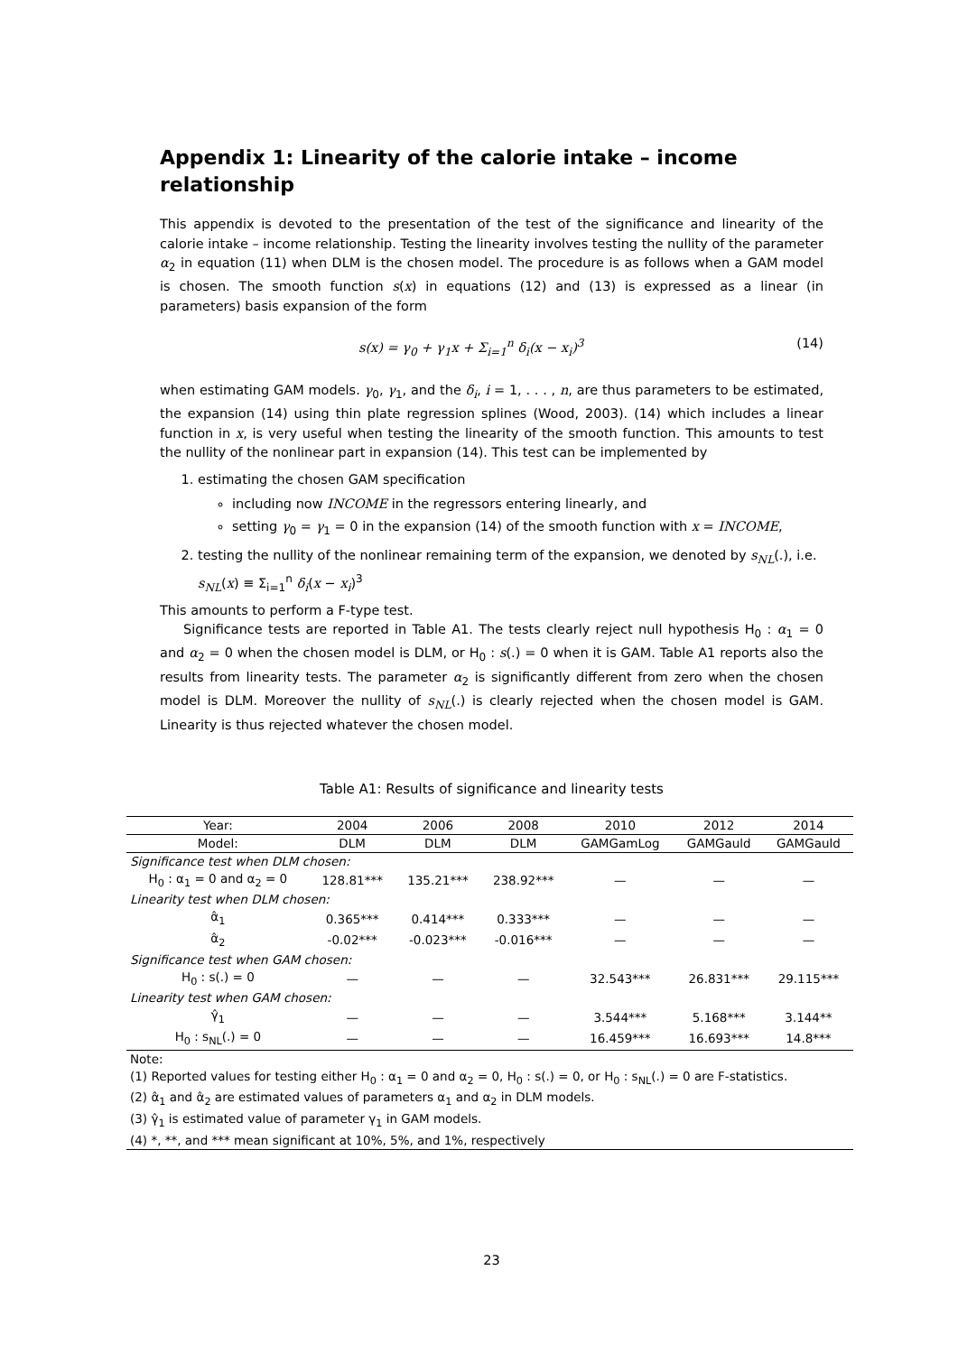Appendix 1: Linearity of the calorie intake – income relationship
This appendix is devoted to the presentation of the test of the significance and linearity of the calorie intake – income relationship. Testing the linearity involves testing the nullity of the parameter α<sub>2</sub> in equation (11) when DLM is the chosen model. The procedure is as follows when a GAM model is chosen. The smooth function s(x) in equations (12) and (13) is expressed as a linear (in parameters) basis expansion of the form
s(x) = γ<sub>0</sub> + γ<sub>1</sub>x + Σ<sub>i=1</sub><sup>n</sup> δ<sub>i</sub>(x − x<sub>i</sub>)<sup>3</sup> (14)
when estimating GAM models. γ<sub>0</sub>, γ<sub>1</sub>, and the δ<sub>i</sub>, i = 1, . . . , n, are thus parameters to be estimated, the expansion (14) using thin plate regression splines (Wood, 2003). (14) which includes a linear function in x, is very useful when testing the linearity of the smooth function. This amounts to test the nullity of the nonlinear part in expansion (14). This test can be implemented by
1. estimating the chosen GAM specification
including now INCOME in the regressors entering linearly, and
setting γ<sub>0</sub> = γ<sub>1</sub> = 0 in the expansion (14) of the smooth function with x = INCOME,
2. testing the nullity of the nonlinear remaining term of the expansion, we denoted by s<sub>NL</sub>(.), i.e. s<sub>NL</sub>(x) ≡ Σ<sub>i=1</sub><sup>n</sup> δ<sub>i</sub>(x − x<sub>i</sub>)<sup>3</sup>
This amounts to perform a F-type test.
Significance tests are reported in Table A1. The tests clearly reject null hypothesis H<sub>0</sub> : α<sub>1</sub> = 0 and α<sub>2</sub> = 0 when the chosen model is DLM, or H<sub>0</sub> : s(.) = 0 when it is GAM. Table A1 reports also the results from linearity tests. The parameter α<sub>2</sub> is significantly different from zero when the chosen model is DLM. Moreover the nullity of s<sub>NL</sub>(.) is clearly rejected when the chosen model is GAM. Linearity is thus rejected whatever the chosen model.
Table A1: Results of significance and linearity tests
| Year: | 2004 | 2006 | 2008 | 2010 | 2012 | 2014 |
| --- | --- | --- | --- | --- | --- | --- |
| Model: | DLM | DLM | DLM | GAMGamLog | GAMGauld | GAMGauld |
| Significance test when DLM chosen: | | | | | | |
| H<sub>0</sub> : α<sub>1</sub> = 0 and α<sub>2</sub> = 0 | 128.81*** | 135.21*** | 238.92*** | — | — | — |
| Linearity test when DLM chosen: | | | | | | |
| α̂<sub>1</sub> | 0.365*** | 0.414*** | 0.333*** | — | — | — |
| α̂<sub>2</sub> | -0.02*** | -0.023*** | -0.016*** | — | — | — |
| Significance test when GAM chosen: | | | | | | |
| H<sub>0</sub> : s(.) = 0 | — | — | — | 32.543*** | 26.831*** | 29.115*** |
| Linearity test when GAM chosen: | | | | | | |
| γ̂<sub>1</sub> | — | — | — | 3.544*** | 5.168*** | 3.144** |
| H<sub>0</sub> : s<sub>NL</sub>(.) = 0 | — | — | — | 16.459*** | 16.693*** | 14.8*** |
| Note: | | | | | | |
| (1) Reported values for testing either H<sub>0</sub> : α<sub>1</sub> = 0 and α<sub>2</sub> = 0, H<sub>0</sub> : s(.) = 0, or H<sub>0</sub> : s<sub>NL</sub>(.) = 0 are F-statistics. | | | | | | |
| (2) α̂<sub>1</sub> and α̂<sub>2</sub> are estimated values of parameters α<sub>1</sub> and α<sub>2</sub> in DLM models. | | | | | | |
| (3) γ̂<sub>1</sub> is estimated value of parameter γ<sub>1</sub> in GAM models. | | | | | | |
| (4) *, **, and *** mean significant at 10%, 5%, and 1%, respectively | | | | | | |
23